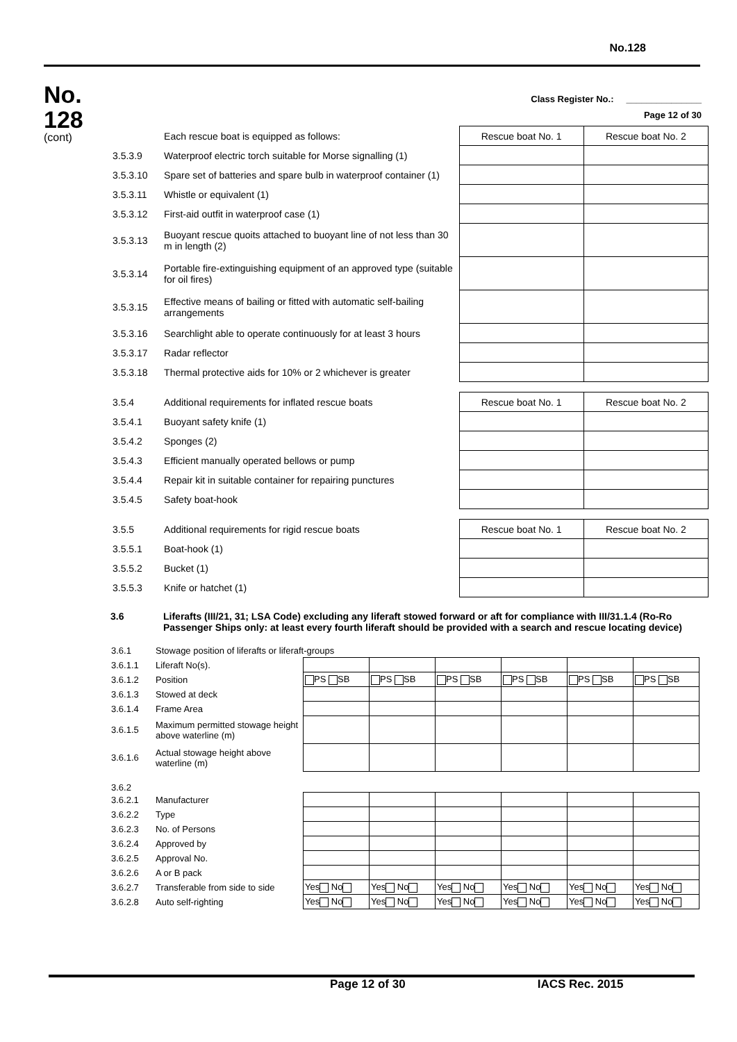No.128
No.
128
(cont)
Class Register No.: _______________
Page 12 of 30
| | Each rescue boat is equipped as follows: | Rescue boat No. 1 | Rescue boat No. 2 |
| 3.5.3.9 | Waterproof electric torch suitable for Morse signalling (1) | | |
| 3.5.3.10 | Spare set of batteries and spare bulb in waterproof container (1) | | |
| 3.5.3.11 | Whistle or equivalent (1) | | |
| 3.5.3.12 | First-aid outfit in waterproof case (1) | | |
| 3.5.3.13 | Buoyant rescue quoits attached to buoyant line of not less than 30 m in length (2) | | |
| 3.5.3.14 | Portable fire-extinguishing equipment of an approved type (suitable for oil fires) | | |
| 3.5.3.15 | Effective means of bailing or fitted with automatic self-bailing arrangements | | |
| 3.5.3.16 | Searchlight able to operate continuously for at least 3 hours | | |
| 3.5.3.17 | Radar reflector | | |
| 3.5.3.18 | Thermal protective aids for 10% or 2 whichever is greater | | |
| 3.5.4 | Additional requirements for inflated rescue boats | Rescue boat No. 1 | Rescue boat No. 2 |
| 3.5.4.1 | Buoyant safety knife (1) | | |
| 3.5.4.2 | Sponges (2) | | |
| 3.5.4.3 | Efficient manually operated bellows or pump | | |
| 3.5.4.4 | Repair kit in suitable container for repairing punctures | | |
| 3.5.4.5 | Safety boat-hook | | |
| 3.5.5 | Additional requirements for rigid rescue boats | Rescue boat No. 1 | Rescue boat No. 2 |
| 3.5.5.1 | Boat-hook (1) | | |
| 3.5.5.2 | Bucket (1) | | |
| 3.5.5.3 | Knife or hatchet (1) | | |
| 3.6 | Liferafts (III/21, 31; LSA Code) excluding any liferaft stowed forward or aft for compliance with III/31.1.4 (Ro-Ro Passenger Ships only: at least every fourth liferaft should be provided with a search and rescue locating device) |
| 3.6.1 | Stowage position of liferafts or liferaft-groups | | | | | | |
| 3.6.1.1 | Liferaft No(s). | | | | | | |
| 3.6.1.2 | Position | PS SB | PS SB | PS SB | PS SB | PS SB | PS SB |
| 3.6.1.3 | Stowed at deck | | | | | | |
| 3.6.1.4 | Frame Area | | | | | | |
| 3.6.1.5 | Maximum permitted stowage height above waterline (m) | | | | | | |
| 3.6.1.6 | Actual stowage height above waterline (m) | | | | | | |
| 3.6.2 | | | | | | | |
| 3.6.2.1 | Manufacturer | | | | | | |
| 3.6.2.2 | Type | | | | | | |
| 3.6.2.3 | No. of Persons | | | | | | |
| 3.6.2.4 | Approved by | | | | | | |
| 3.6.2.5 | Approval No. | | | | | | |
| 3.6.2.6 | A or B pack | | | | | | |
| 3.6.2.7 | Transferable from side to side | Yes No | Yes No | Yes No | Yes No | Yes No | Yes No |
| 3.6.2.8 | Auto self-righting | Yes No | Yes No | Yes No | Yes No | Yes No | Yes No |
Page 12 of 30 IACS Rec. 2015